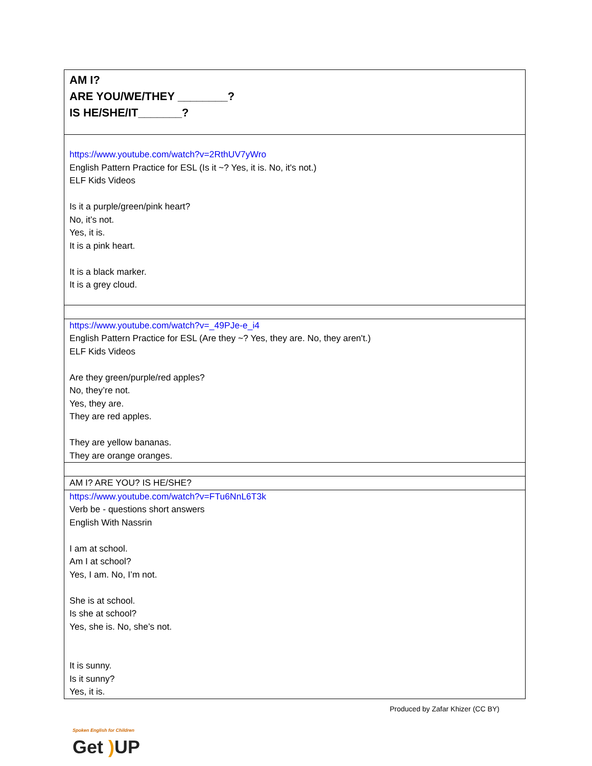| AM I? ARE YOU/WE/THEY ________? IS HE/SHE/IT_______? |
| https://www.youtube.com/watch?v=2RthUV7yWro English Pattern Practice for ESL (Is it ~? Yes, it is. No, it's not.) ELF Kids Videos Is it a purple/green/pink heart? No, it’s not. Yes, it is. It is a pink heart. It is a black marker. It is a grey cloud. |
| https://www.youtube.com/watch?v=_49PJe-e_i4 English Pattern Practice for ESL (Are they ~? Yes, they are. No, they aren't.) ELF Kids Videos Are they green/purple/red apples? No, they’re not. Yes, they are. They are red apples. They are yellow bananas. They are orange oranges. |
| AM I? ARE YOU? IS HE/SHE? |
| https://www.youtube.com/watch?v=FTu6NnL6T3k Verb be - questions short answers English With Nassrin I am at school. Am I at school? Yes, I am. No, I’m not. She is at school. Is she at school? Yes, she is. No, she’s not. It is sunny. Is it sunny? Yes, it is. |
Spoken English for Children
Get ) UP
Produced by Zafar Khizer (CC BY)